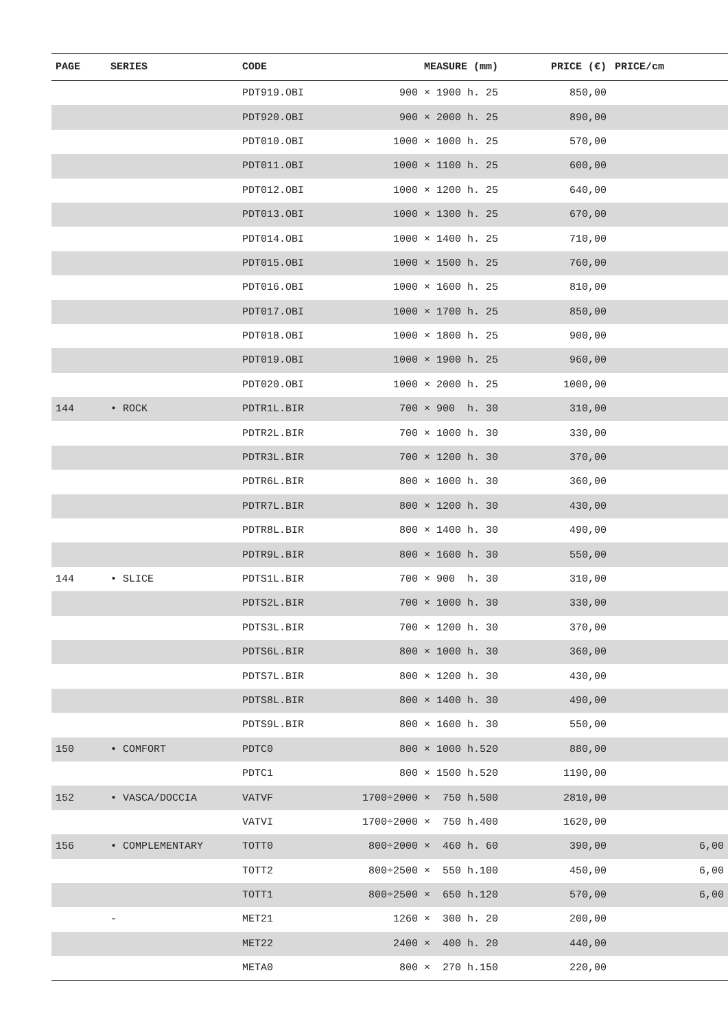| PAGE | SERIES | CODE | MEASURE (mm) | PRICE (€) | PRICE/cm |
| --- | --- | --- | --- | --- | --- |
| | | PDT919.OBI | 900 × 1900 h. 25 | 850,00 | |
| | | PDT920.OBI | 900 × 2000 h. 25 | 890,00 | |
| | | PDT010.OBI | 1000 × 1000 h. 25 | 570,00 | |
| | | PDT011.OBI | 1000 × 1100 h. 25 | 600,00 | |
| | | PDT012.OBI | 1000 × 1200 h. 25 | 640,00 | |
| | | PDT013.OBI | 1000 × 1300 h. 25 | 670,00 | |
| | | PDT014.OBI | 1000 × 1400 h. 25 | 710,00 | |
| | | PDT015.OBI | 1000 × 1500 h. 25 | 760,00 | |
| | | PDT016.OBI | 1000 × 1600 h. 25 | 810,00 | |
| | | PDT017.OBI | 1000 × 1700 h. 25 | 850,00 | |
| | | PDT018.OBI | 1000 × 1800 h. 25 | 900,00 | |
| | | PDT019.OBI | 1000 × 1900 h. 25 | 960,00 | |
| | | PDT020.OBI | 1000 × 2000 h. 25 | 1000,00 | |
| 144 | • ROCK | PDTR1L.BIR | 700 × 900 h. 30 | 310,00 | |
| | | PDTR2L.BIR | 700 × 1000 h. 30 | 330,00 | |
| | | PDTR3L.BIR | 700 × 1200 h. 30 | 370,00 | |
| | | PDTR6L.BIR | 800 × 1000 h. 30 | 360,00 | |
| | | PDTR7L.BIR | 800 × 1200 h. 30 | 430,00 | |
| | | PDTR8L.BIR | 800 × 1400 h. 30 | 490,00 | |
| | | PDTR9L.BIR | 800 × 1600 h. 30 | 550,00 | |
| 144 | • SLICE | PDTS1L.BIR | 700 × 900 h. 30 | 310,00 | |
| | | PDTS2L.BIR | 700 × 1000 h. 30 | 330,00 | |
| | | PDTS3L.BIR | 700 × 1200 h. 30 | 370,00 | |
| | | PDTS6L.BIR | 800 × 1000 h. 30 | 360,00 | |
| | | PDTS7L.BIR | 800 × 1200 h. 30 | 430,00 | |
| | | PDTS8L.BIR | 800 × 1400 h. 30 | 490,00 | |
| | | PDTS9L.BIR | 800 × 1600 h. 30 | 550,00 | |
| 150 | • COMFORT | PDTC0 | 800 × 1000 h.520 | 880,00 | |
| | | PDTC1 | 800 × 1500 h.520 | 1190,00 | |
| 152 | • VASCA/DOCCIA | VATVF | 1700÷2000 × 750 h.500 | 2810,00 | |
| | | VATVI | 1700÷2000 × 750 h.400 | 1620,00 | |
| 156 | • COMPLEMENTARY | TOTT0 | 800÷2000 × 460 h. 60 | 390,00 | 6,00 |
| | | TOTT2 | 800÷2500 × 550 h.100 | 450,00 | 6,00 |
| | | TOTT1 | 800÷2500 × 650 h.120 | 570,00 | 6,00 |
| | - | MET21 | 1260 × 300 h. 20 | 200,00 | |
| | | MET22 | 2400 × 400 h. 20 | 440,00 | |
| | | META0 | 800 × 270 h.150 | 220,00 | |